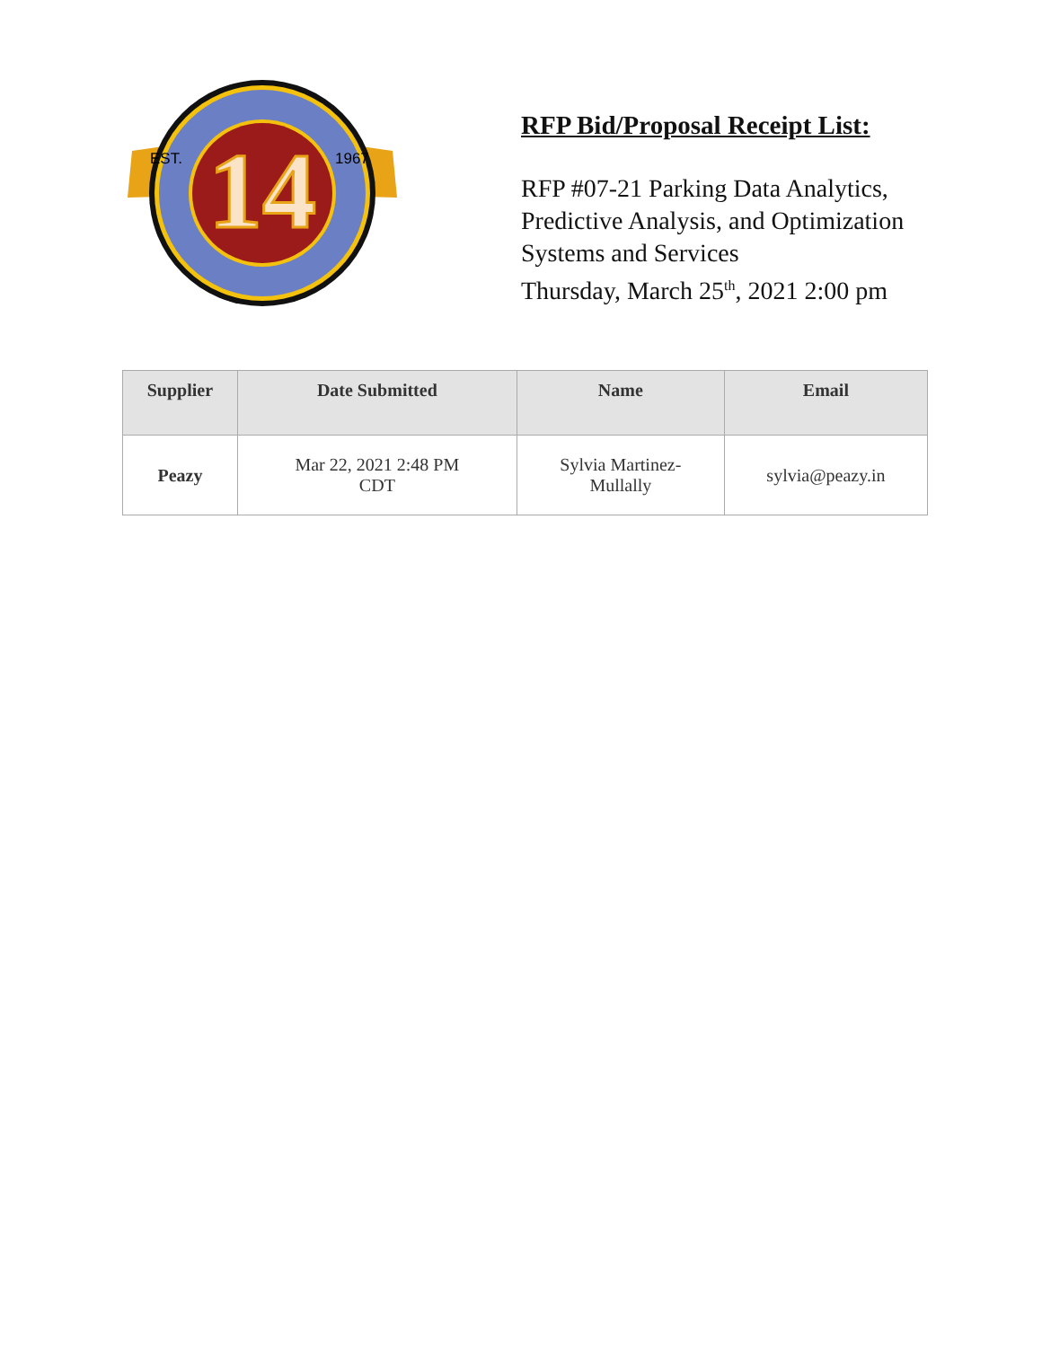14
EST.
1967
RFP Bid/Proposal Receipt List:
RFP #07-21 Parking Data Analytics, Predictive Analysis, and Optimization Systems and Services
Thursday, March 25<sup>th</sup>, 2021 2:00 pm
| Supplier | Date Submitted | Name | Email |
| --- | --- | --- | --- |
| Peazy | Mar 22, 2021 2:48 PM CDT | Sylvia Martinez- Mullally | sylvia@peazy.in |